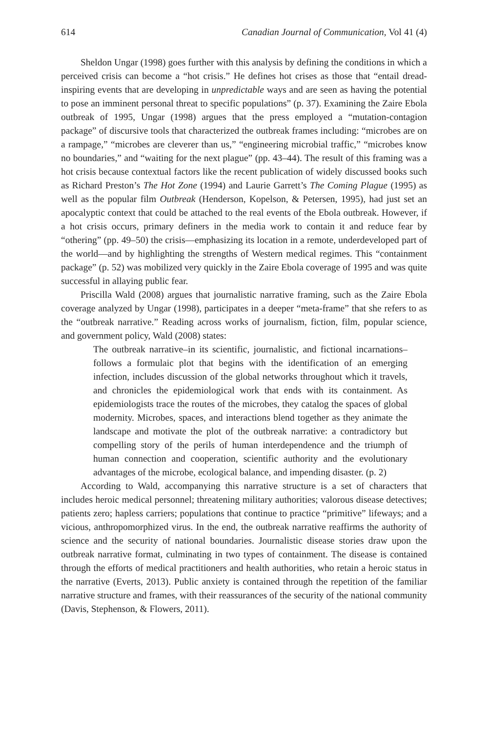614 Canadian Journal of Communication, Vol 41 (4)
Sheldon Ungar (1998) goes further with this analysis by defining the conditions in which a perceived crisis can become a “hot crisis.” He defines hot crises as those that “entail dread-inspiring events that are developing in unpredictable ways and are seen as having the potential to pose an imminent personal threat to specific populations” (p. 37). Examining the Zaire Ebola outbreak of 1995, Ungar (1998) argues that the press employed a “mutation-contagion package” of discursive tools that characterized the outbreak frames including: “microbes are on a rampage,” “microbes are cleverer than us,” “engineering microbial traffic,” “microbes know no boundaries,” and “waiting for the next plague” (pp. 43–44). The result of this framing was a hot crisis because contextual factors like the recent publication of widely discussed books such as Richard Preston’s The Hot Zone (1994) and Laurie Garrett’s The Coming Plague (1995) as well as the popular film Outbreak (Henderson, Kopelson, & Petersen, 1995), had just set an apocalyptic context that could be attached to the real events of the Ebola outbreak. However, if a hot crisis occurs, primary definers in the media work to contain it and reduce fear by “othering” (pp. 49–50) the crisis—emphasizing its location in a remote, underdeveloped part of the world—and by highlighting the strengths of Western medical regimes. This “containment package” (p. 52) was mobilized very quickly in the Zaire Ebola coverage of 1995 and was quite successful in allaying public fear.
Priscilla Wald (2008) argues that journalistic narrative framing, such as the Zaire Ebola coverage analyzed by Ungar (1998), participates in a deeper “meta-frame” that she refers to as the “outbreak narrative.” Reading across works of journalism, fiction, film, popular science, and government policy, Wald (2008) states:
The outbreak narrative–in its scientific, journalistic, and fictional incarnations–follows a formulaic plot that begins with the identification of an emerging infection, includes discussion of the global networks throughout which it travels, and chronicles the epidemiological work that ends with its containment. As epidemiologists trace the routes of the microbes, they catalog the spaces of global modernity. Microbes, spaces, and interactions blend together as they animate the landscape and motivate the plot of the outbreak narrative: a contradictory but compelling story of the perils of human interdependence and the triumph of human connection and cooperation, scientific authority and the evolutionary advantages of the microbe, ecological balance, and impending disaster. (p. 2)
According to Wald, accompanying this narrative structure is a set of characters that includes heroic medical personnel; threatening military authorities; valorous disease detectives; patients zero; hapless carriers; populations that continue to practice “primitive” lifeways; and a vicious, anthropomorphized virus. In the end, the outbreak narrative reaffirms the authority of science and the security of national boundaries. Journalistic disease stories draw upon the outbreak narrative format, culminating in two types of containment. The disease is contained through the efforts of medical practitioners and health authorities, who retain a heroic status in the narrative (Everts, 2013). Public anxiety is contained through the repetition of the familiar narrative structure and frames, with their reassurances of the security of the national community (Davis, Stephenson, & Flowers, 2011).